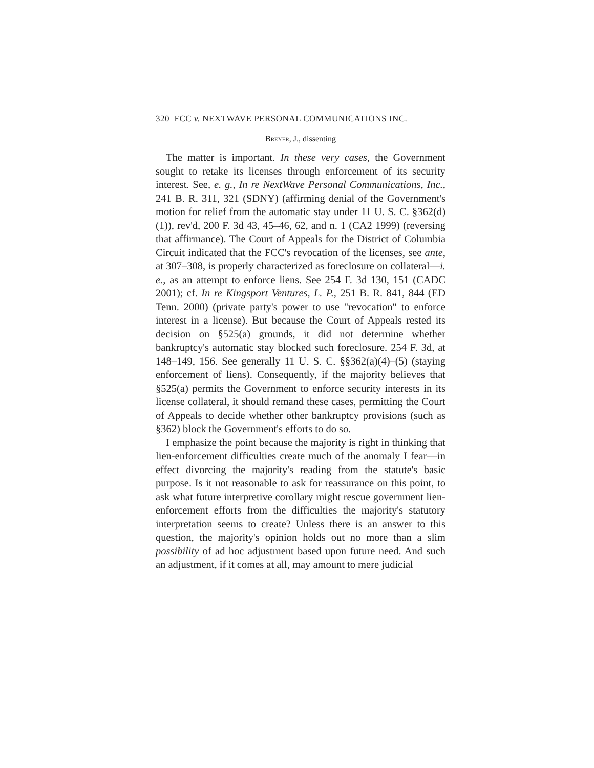320 FCC v. NEXTWAVE PERSONAL COMMUNICATIONS INC.
Breyer, J., dissenting
The matter is important. In these very cases, the Government sought to retake its licenses through enforcement of its security interest. See, e. g., In re NextWave Personal Communications, Inc., 241 B. R. 311, 321 (SDNY) (affirming denial of the Government's motion for relief from the automatic stay under 11 U. S. C. §362(d)(1)), rev'd, 200 F. 3d 43, 45–46, 62, and n. 1 (CA2 1999) (reversing that affirmance). The Court of Appeals for the District of Columbia Circuit indicated that the FCC's revocation of the licenses, see ante, at 307–308, is properly characterized as foreclosure on collateral—i. e., as an attempt to enforce liens. See 254 F. 3d 130, 151 (CADC 2001); cf. In re Kingsport Ventures, L. P., 251 B. R. 841, 844 (ED Tenn. 2000) (private party's power to use "revocation" to enforce interest in a license). But because the Court of Appeals rested its decision on §525(a) grounds, it did not determine whether bankruptcy's automatic stay blocked such foreclosure. 254 F. 3d, at 148–149, 156. See generally 11 U. S. C. §§362(a)(4)–(5) (staying enforcement of liens). Consequently, if the majority believes that §525(a) permits the Government to enforce security interests in its license collateral, it should remand these cases, permitting the Court of Appeals to decide whether other bankruptcy provisions (such as §362) block the Government's efforts to do so.
I emphasize the point because the majority is right in thinking that lien-enforcement difficulties create much of the anomaly I fear—in effect divorcing the majority's reading from the statute's basic purpose. Is it not reasonable to ask for reassurance on this point, to ask what future interpretive corollary might rescue government lien-enforcement efforts from the difficulties the majority's statutory interpretation seems to create? Unless there is an answer to this question, the majority's opinion holds out no more than a slim possibility of ad hoc adjustment based upon future need. And such an adjustment, if it comes at all, may amount to mere judicial